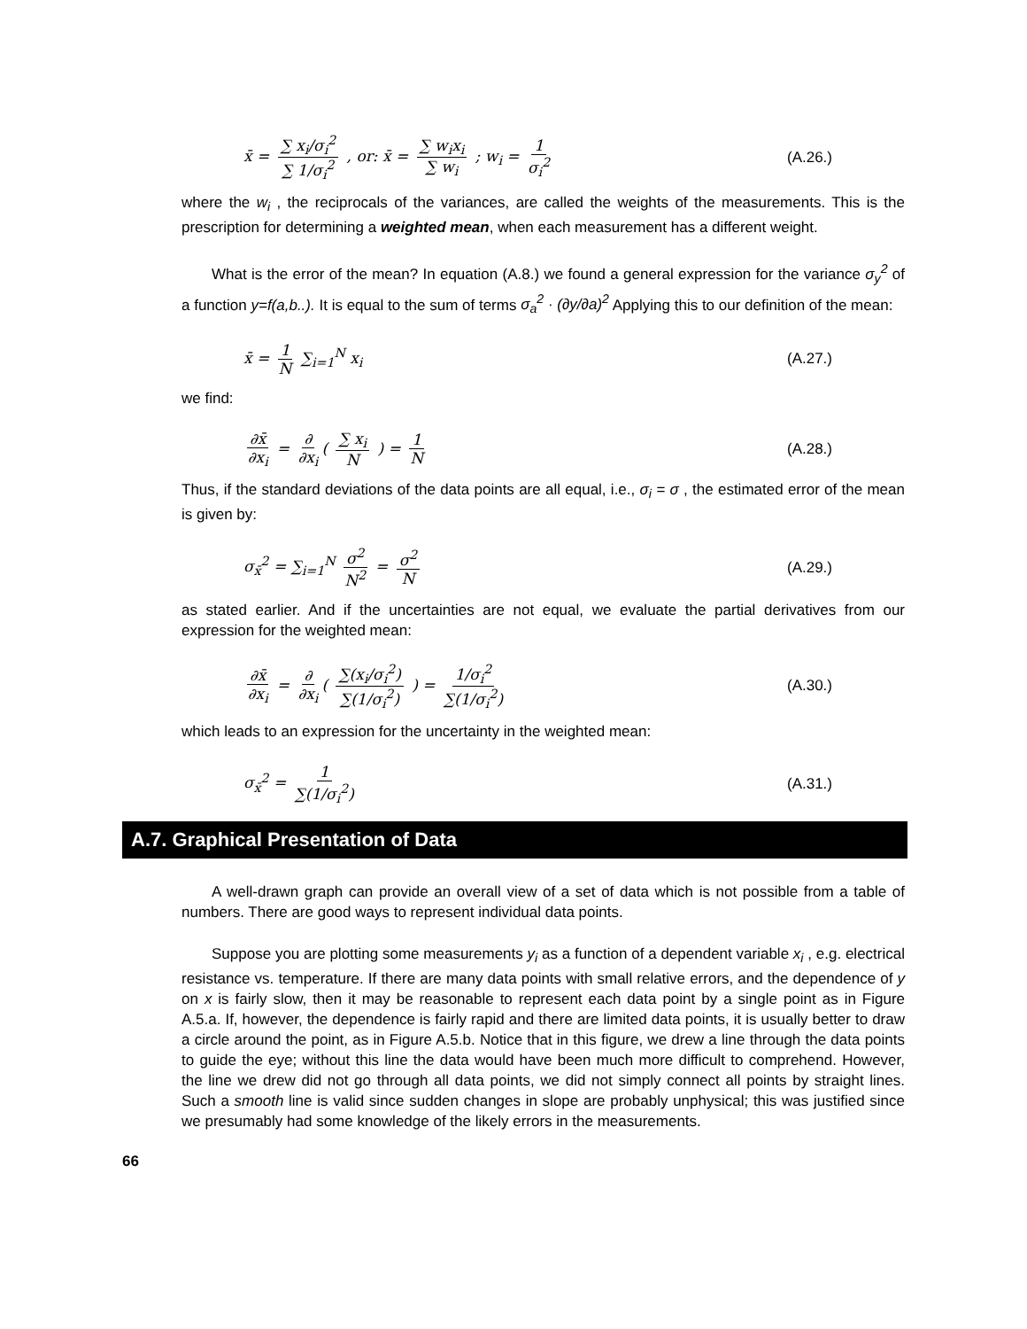x̄ = ∑ x<sub>i</sub>/σ<sub>i</sub><sup>2</sup> ∑ 1/σ<sub>i</sub><sup>2</sup> , or: x̄ = ∑ w<sub>i</sub>x<sub>i</sub> ∑ w<sub>i</sub> ; w<sub>i</sub> = 1 σ<sub>i</sub><sup>2</sup>
(A.26.)
where the w<sub>i</sub> , the reciprocals of the variances, are called the weights of the measurements. This is the prescription for determining a weighted mean, when each measurement has a different weight.
What is the error of the mean? In equation (A.8.) we found a general expression for the variance σ<sub>y</sub><sup>2</sup> of a function y=f(a,b..). It is equal to the sum of terms σ<sub>a</sub><sup>2</sup> · (∂y/∂a)<sup>2</sup> Applying this to our definition of the mean:
x̄ = 1 N ∑<sub>i=1</sub><sup>N</sup> x<sub>i</sub> (A.27.)
we find:
∂x̄ ∂x<sub>i</sub> = ∂ ∂x<sub>i</sub> ( ∑ x<sub>i</sub> N ) = 1 N
(A.28.)
Thus, if the standard deviations of the data points are all equal, i.e., σ<sub>i</sub> = σ , the estimated error of the mean is given by:
σ<sub>x̄</sub><sup>2</sup> = ∑<sub>i=1</sub><sup>N</sup> σ<sup>2</sup> N<sup>2</sup> = σ<sup>2</sup> N (A.29.)
as stated earlier. And if the uncertainties are not equal, we evaluate the partial derivatives from our expression for the weighted mean:
∂x̄ ∂x<sub>i</sub> = ∂ ∂x<sub>i</sub> ( ∑(x<sub>i</sub>/σ<sub>i</sub><sup>2</sup>) ∑(1/σ<sub>i</sub><sup>2</sup>) ) = 1/σ<sub>i</sub><sup>2</sup> ∑(1/σ<sub>i</sub><sup>2</sup>)
(A.30.)
which leads to an expression for the uncertainty in the weighted mean:
σ<sub>x̄</sub><sup>2</sup> = 1 ∑(1/σ<sub>i</sub><sup>2</sup>) (A.31.)
A.7. Graphical Presentation of Data
A well-drawn graph can provide an overall view of a set of data which is not possible from a table of numbers. There are good ways to represent individual data points.
Suppose you are plotting some measurements y<sub>i</sub> as a function of a dependent variable x<sub>i</sub> , e.g. electrical resistance vs. temperature. If there are many data points with small relative errors, and the dependence of y on x is fairly slow, then it may be reasonable to represent each data point by a single point as in Figure A.5.a. If, however, the dependence is fairly rapid and there are limited data points, it is usually better to draw a circle around the point, as in Figure A.5.b. Notice that in this figure, we drew a line through the data points to guide the eye; without this line the data would have been much more difficult to comprehend. However, the line we drew did not go through all data points, we did not simply connect all points by straight lines. Such a smooth line is valid since sudden changes in slope are probably unphysical; this was justified since we presumably had some knowledge of the likely errors in the measurements.
66